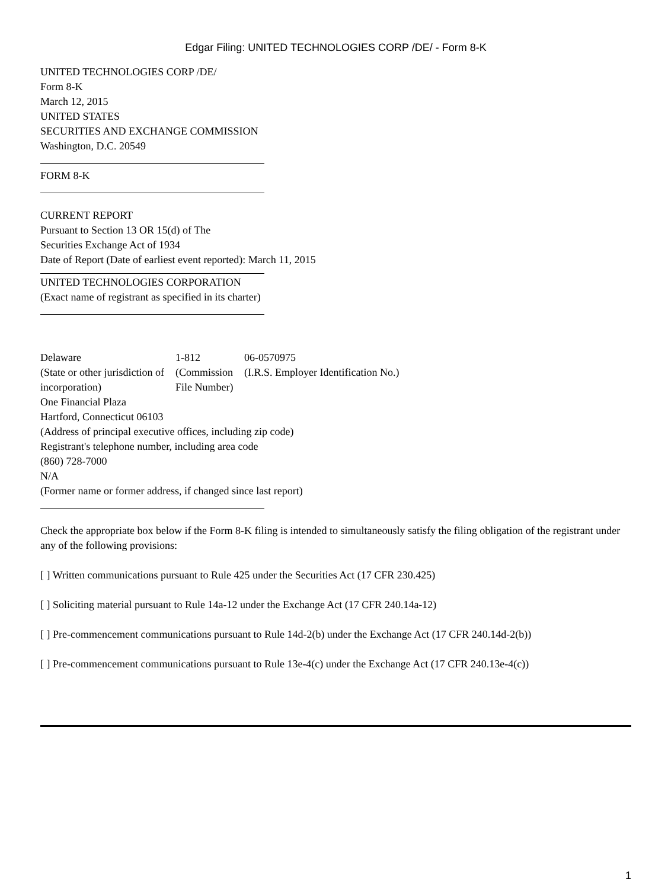Edgar Filing: UNITED TECHNOLOGIES CORP /DE/ - Form 8-K
UNITED TECHNOLOGIES CORP /DE/
Form 8-K
March 12, 2015
UNITED STATES
SECURITIES AND EXCHANGE COMMISSION
Washington, D.C. 20549
FORM 8-K
CURRENT REPORT
Pursuant to Section 13 OR 15(d) of The
Securities Exchange Act of 1934
Date of Report (Date of earliest event reported): March 11, 2015
UNITED TECHNOLOGIES CORPORATION
(Exact name of registrant as specified in its charter)
| Delaware | 1-812 | 06-0570975 |
| (State or other jurisdiction of incorporation) | (Commission File Number) | (I.R.S. Employer Identification No.) |
One Financial Plaza
Hartford, Connecticut 06103
(Address of principal executive offices, including zip code)
Registrant's telephone number, including area code
(860) 728-7000
N/A
(Former name or former address, if changed since last report)
Check the appropriate box below if the Form 8-K filing is intended to simultaneously satisfy the filing obligation of the registrant under any of the following provisions:
[ ] Written communications pursuant to Rule 425 under the Securities Act (17 CFR 230.425)
[ ] Soliciting material pursuant to Rule 14a-12 under the Exchange Act (17 CFR 240.14a-12)
[ ] Pre-commencement communications pursuant to Rule 14d-2(b) under the Exchange Act (17 CFR 240.14d-2(b))
[ ] Pre-commencement communications pursuant to Rule 13e-4(c) under the Exchange Act (17 CFR 240.13e-4(c))
1